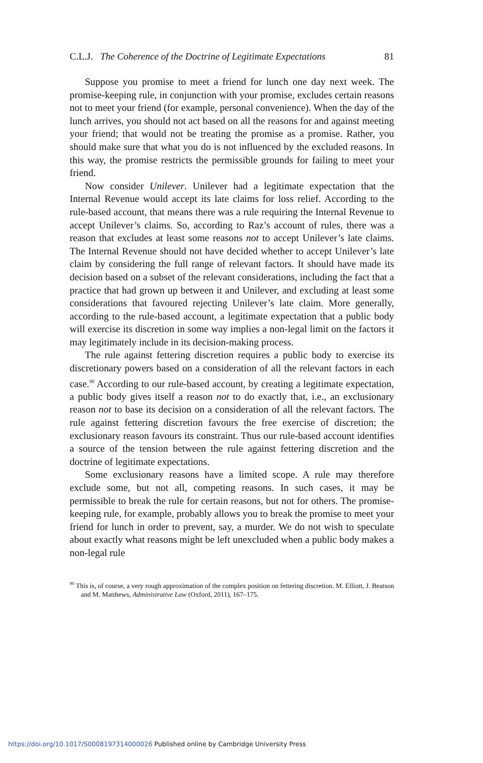C.L.J. The Coherence of the Doctrine of Legitimate Expectations 81
Suppose you promise to meet a friend for lunch one day next week. The promise-keeping rule, in conjunction with your promise, excludes certain reasons not to meet your friend (for example, personal convenience). When the day of the lunch arrives, you should not act based on all the reasons for and against meeting your friend; that would not be treating the promise as a promise. Rather, you should make sure that what you do is not influenced by the excluded reasons. In this way, the promise restricts the permissible grounds for failing to meet your friend.
Now consider Unilever. Unilever had a legitimate expectation that the Internal Revenue would accept its late claims for loss relief. According to the rule-based account, that means there was a rule requiring the Internal Revenue to accept Unilever’s claims. So, according to Raz’s account of rules, there was a reason that excludes at least some reasons not to accept Unilever’s late claims. The Internal Revenue should not have decided whether to accept Unilever’s late claim by considering the full range of relevant factors. It should have made its decision based on a subset of the relevant considerations, including the fact that a practice that had grown up between it and Unilever, and excluding at least some considerations that favoured rejecting Unilever’s late claim. More generally, according to the rule-based account, a legitimate expectation that a public body will exercise its discretion in some way implies a non-legal limit on the factors it may legitimately include in its decision-making process.
The rule against fettering discretion requires a public body to exercise its discretionary powers based on a consideration of all the relevant factors in each case.<sup>90</sup> According to our rule-based account, by creating a legitimate expectation, a public body gives itself a reason not to do exactly that, i.e., an exclusionary reason not to base its decision on a consideration of all the relevant factors. The rule against fettering discretion favours the free exercise of discretion; the exclusionary reason favours its constraint. Thus our rule-based account identifies a source of the tension between the rule against fettering discretion and the doctrine of legitimate expectations.
Some exclusionary reasons have a limited scope. A rule may therefore exclude some, but not all, competing reasons. In such cases, it may be permissible to break the rule for certain reasons, but not for others. The promise-keeping rule, for example, probably allows you to break the promise to meet your friend for lunch in order to prevent, say, a murder. We do not wish to speculate about exactly what reasons might be left unexcluded when a public body makes a non-legal rule
<sup>90</sup> This is, of course, a very rough approximation of the complex position on fettering discretion. M. Elliott, J. Beatson and M. Matthews, Administrative Law (Oxford, 2011), 167–175.
https://doi.org/10.1017/S0008197314000026 Published online by Cambridge University Press